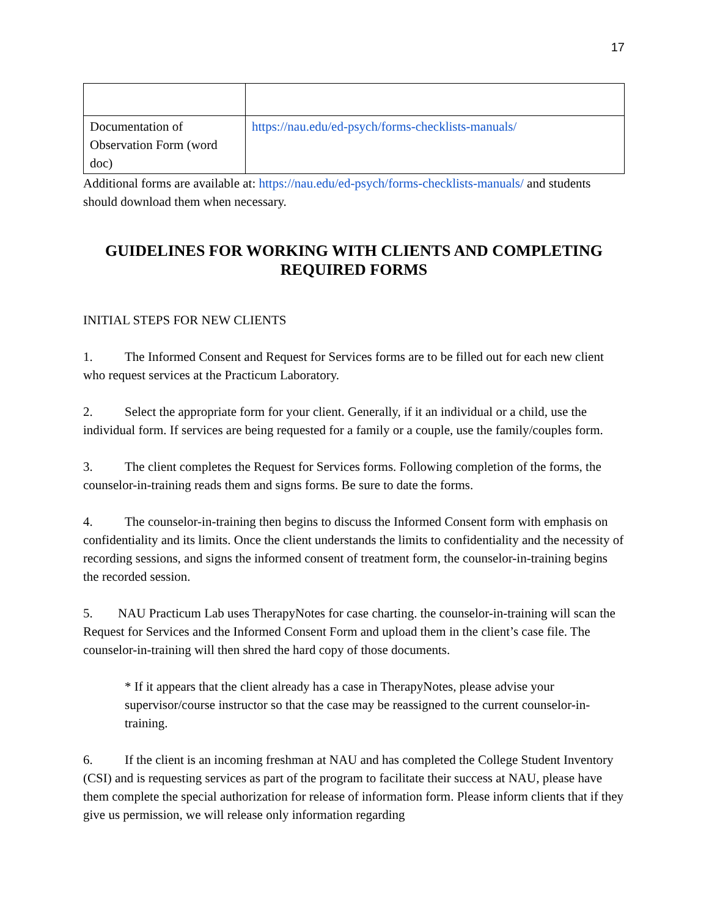17
| Documentation of Observation Form (word doc) | https://nau.edu/ed-psych/forms-checklists-manuals/ |
Additional forms are available at: https://nau.edu/ed-psych/forms-checklists-manuals/ and students should download them when necessary.
GUIDELINES FOR WORKING WITH CLIENTS AND COMPLETING REQUIRED FORMS
INITIAL STEPS FOR NEW CLIENTS
1. The Informed Consent and Request for Services forms are to be filled out for each new client who request services at the Practicum Laboratory.
2. Select the appropriate form for your client. Generally, if it an individual or a child, use the individual form. If services are being requested for a family or a couple, use the family/couples form.
3. The client completes the Request for Services forms. Following completion of the forms, the counselor-in-training reads them and signs forms. Be sure to date the forms.
4. The counselor-in-training then begins to discuss the Informed Consent form with emphasis on confidentiality and its limits. Once the client understands the limits to confidentiality and the necessity of recording sessions, and signs the informed consent of treatment form, the counselor-in-training begins the recorded session.
5. NAU Practicum Lab uses TherapyNotes for case charting. the counselor-in-training will scan the Request for Services and the Informed Consent Form and upload them in the client’s case file. The counselor-in-training will then shred the hard copy of those documents.
* If it appears that the client already has a case in TherapyNotes, please advise your supervisor/course instructor so that the case may be reassigned to the current counselor-in-training.
6. If the client is an incoming freshman at NAU and has completed the College Student Inventory (CSI) and is requesting services as part of the program to facilitate their success at NAU, please have them complete the special authorization for release of information form. Please inform clients that if they give us permission, we will release only information regarding